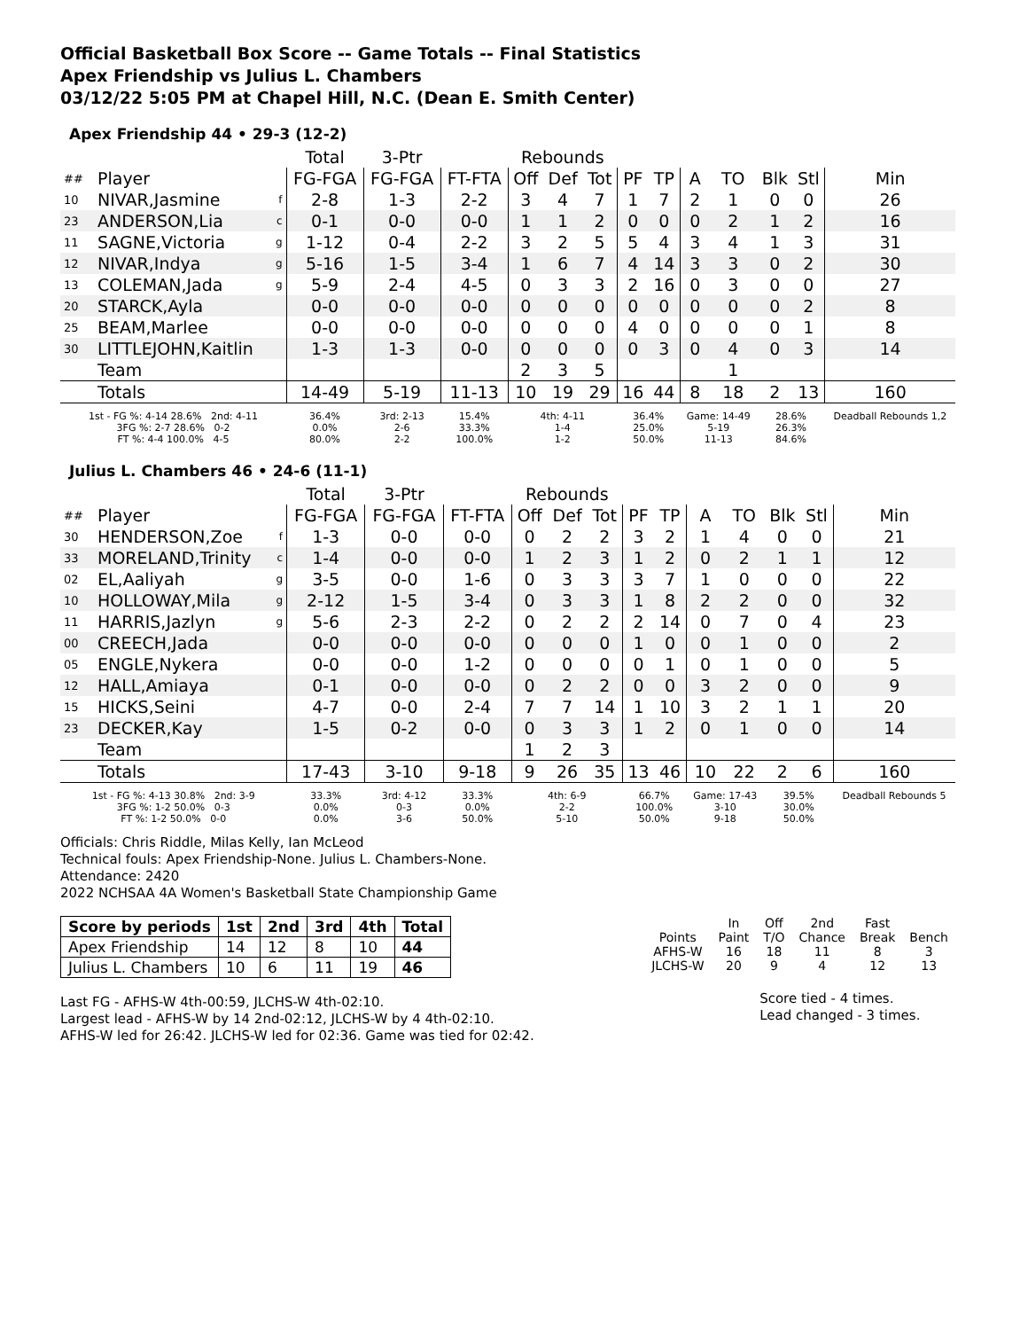Official Basketball Box Score -- Game Totals -- Final Statistics
Apex Friendship vs Julius L. Chambers
03/12/22 5:05 PM at Chapel Hill, N.C. (Dean E. Smith Center)
Apex Friendship 44 • 29-3 (12-2)
| | | | Total | 3-Ptr | | Rebounds | | | | | | | | | |
| --- | --- | --- | --- | --- | --- | --- | --- | --- | --- | --- | --- | --- | --- | --- | --- |
| ## | Player | | FG-FGA | FG-FGA | FT-FTA | Off | Def | Tot | PF | TP | A | TO | Blk | Stl | Min |
| 10 | NIVAR,Jasmine | f | 2-8 | 1-3 | 2-2 | 3 | 4 | 7 | 1 | 7 | 2 | 1 | 0 | 0 | 26 |
| 23 | ANDERSON,Lia | c | 0-1 | 0-0 | 0-0 | 1 | 1 | 2 | 0 | 0 | 0 | 2 | 1 | 2 | 16 |
| 11 | SAGNE,Victoria | g | 1-12 | 0-4 | 2-2 | 3 | 2 | 5 | 5 | 4 | 3 | 4 | 1 | 3 | 31 |
| 12 | NIVAR,Indya | g | 5-16 | 1-5 | 3-4 | 1 | 6 | 7 | 4 | 14 | 3 | 3 | 0 | 2 | 30 |
| 13 | COLEMAN,Jada | g | 5-9 | 2-4 | 4-5 | 0 | 3 | 3 | 2 | 16 | 0 | 3 | 0 | 0 | 27 |
| 20 | STARCK,Ayla | | 0-0 | 0-0 | 0-0 | 0 | 0 | 0 | 0 | 0 | 0 | 0 | 0 | 2 | 8 |
| 25 | BEAM,Marlee | | 0-0 | 0-0 | 0-0 | 0 | 0 | 0 | 4 | 0 | 0 | 0 | 0 | 1 | 8 |
| 30 | LITTLEJOHN,Kaitlin | | 1-3 | 1-3 | 0-0 | 0 | 0 | 0 | 0 | 3 | 0 | 4 | 0 | 3 | 14 |
| | Team | | | | | 2 | 3 | 5 | | | | 1 | | | |
| | Totals | | 14-49 | 5-19 | 11-13 | 10 | 19 | 29 | 16 | 44 | 8 | 18 | 2 | 13 | 160 |
| 1st - FG %: 4-14 28.6% 2nd: 4-11 3FG %: 2-7 28.6% 0-2 FT %: 4-4 100.0% 4-5 | | | 36.4% 0.0% 80.0% | 3rd: 2-13 2-6 2-2 | 15.4% 33.3% 100.0% | 4th: 4-11 1-4 1-2 | | | 36.4% 25.0% 50.0% | | Game: 14-49 5-19 11-13 | | 28.6% 26.3% 84.6% | | Deadball Rebounds 1,2 |
Julius L. Chambers 46 • 24-6 (11-1)
| | | | Total | 3-Ptr | | Rebounds | | | | | | | | | |
| --- | --- | --- | --- | --- | --- | --- | --- | --- | --- | --- | --- | --- | --- | --- | --- |
| ## | Player | | FG-FGA | FG-FGA | FT-FTA | Off | Def | Tot | PF | TP | A | TO | Blk | Stl | Min |
| 30 | HENDERSON,Zoe | f | 1-3 | 0-0 | 0-0 | 0 | 2 | 2 | 3 | 2 | 1 | 4 | 0 | 0 | 21 |
| 33 | MORELAND,Trinity | c | 1-4 | 0-0 | 0-0 | 1 | 2 | 3 | 1 | 2 | 0 | 2 | 1 | 1 | 12 |
| 02 | EL,Aaliyah | g | 3-5 | 0-0 | 1-6 | 0 | 3 | 3 | 3 | 7 | 1 | 0 | 0 | 0 | 22 |
| 10 | HOLLOWAY,Mila | g | 2-12 | 1-5 | 3-4 | 0 | 3 | 3 | 1 | 8 | 2 | 2 | 0 | 0 | 32 |
| 11 | HARRIS,Jazlyn | g | 5-6 | 2-3 | 2-2 | 0 | 2 | 2 | 2 | 14 | 0 | 7 | 0 | 4 | 23 |
| 00 | CREECH,Jada | | 0-0 | 0-0 | 0-0 | 0 | 0 | 0 | 1 | 0 | 0 | 1 | 0 | 0 | 2 |
| 05 | ENGLE,Nykera | | 0-0 | 0-0 | 1-2 | 0 | 0 | 0 | 0 | 1 | 0 | 1 | 0 | 0 | 5 |
| 12 | HALL,Amiaya | | 0-1 | 0-0 | 0-0 | 0 | 2 | 2 | 0 | 0 | 3 | 2 | 0 | 0 | 9 |
| 15 | HICKS,Seini | | 4-7 | 0-0 | 2-4 | 7 | 7 | 14 | 1 | 10 | 3 | 2 | 1 | 1 | 20 |
| 23 | DECKER,Kay | | 1-5 | 0-2 | 0-0 | 0 | 3 | 3 | 1 | 2 | 0 | 1 | 0 | 0 | 14 |
| | Team | | | | | 1 | 2 | 3 | | | | | | | |
| | Totals | | 17-43 | 3-10 | 9-18 | 9 | 26 | 35 | 13 | 46 | 10 | 22 | 2 | 6 | 160 |
| 1st - FG %: 4-13 30.8% 2nd: 3-9 3FG %: 1-2 50.0% 0-3 FT %: 1-2 50.0% 0-0 | | | 33.3% 0.0% 0.0% | 3rd: 4-12 0-3 3-6 | 33.3% 0.0% 50.0% | 4th: 6-9 2-2 5-10 | | | 66.7% 100.0% 50.0% | | Game: 17-43 3-10 9-18 | | 39.5% 30.0% 50.0% | | Deadball Rebounds 5 |
Officials: Chris Riddle, Milas Kelly, Ian McLeod
Technical fouls: Apex Friendship-None. Julius L. Chambers-None.
Attendance: 2420
2022 NCHSAA 4A Women's Basketball State Championship Game
| Score by periods | 1st | 2nd | 3rd | 4th | Total |
| --- | --- | --- | --- | --- | --- |
| Apex Friendship | 14 | 12 | 8 | 10 | 44 |
| Julius L. Chambers | 10 | 6 | 11 | 19 | 46 |
Last FG - AFHS-W 4th-00:59, JLCHS-W 4th-02:10.
Largest lead - AFHS-W by 14 2nd-02:12, JLCHS-W by 4 4th-02:10.
AFHS-W led for 26:42. JLCHS-W led for 02:36. Game was tied for 02:42.
| | In | Off | 2nd | Fast | |
| Points | Paint | T/O | Chance | Break | Bench |
| AFHS-W | 16 | 18 | 11 | 8 | 3 |
| JLCHS-W | 20 | 9 | 4 | 12 | 13 |
Score tied - 4 times.
Lead changed - 3 times.